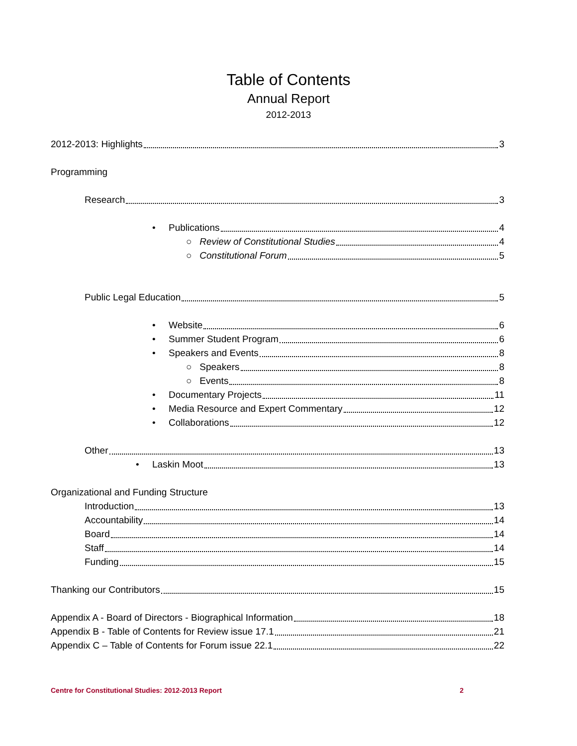Table of Contents
Annual Report
2012-2013
2012-2013: Highlights 3
Programming
Research 3
• Publications 4
○ Review of Constitutional Studies 4
○ Constitutional Forum 5
Public Legal Education 5
• Website 6
• Summer Student Program 6
• Speakers and Events 8
○ Speakers 8
○ Events 8
• Documentary Projects 11
• Media Resource and Expert Commentary 12
• Collaborations 12
Other 13
• Laskin Moot 13
Organizational and Funding Structure
Introduction 13
Accountability 14
Board 14
Staff 14
Funding 15
Thanking our Contributors 15
Appendix A - Board of Directors - Biographical Information 18
Appendix B - Table of Contents for Review issue 17.1 21
Appendix C – Table of Contents for Forum issue 22.1 22
Centre for Constitutional Studies: 2012-2013 Report 2